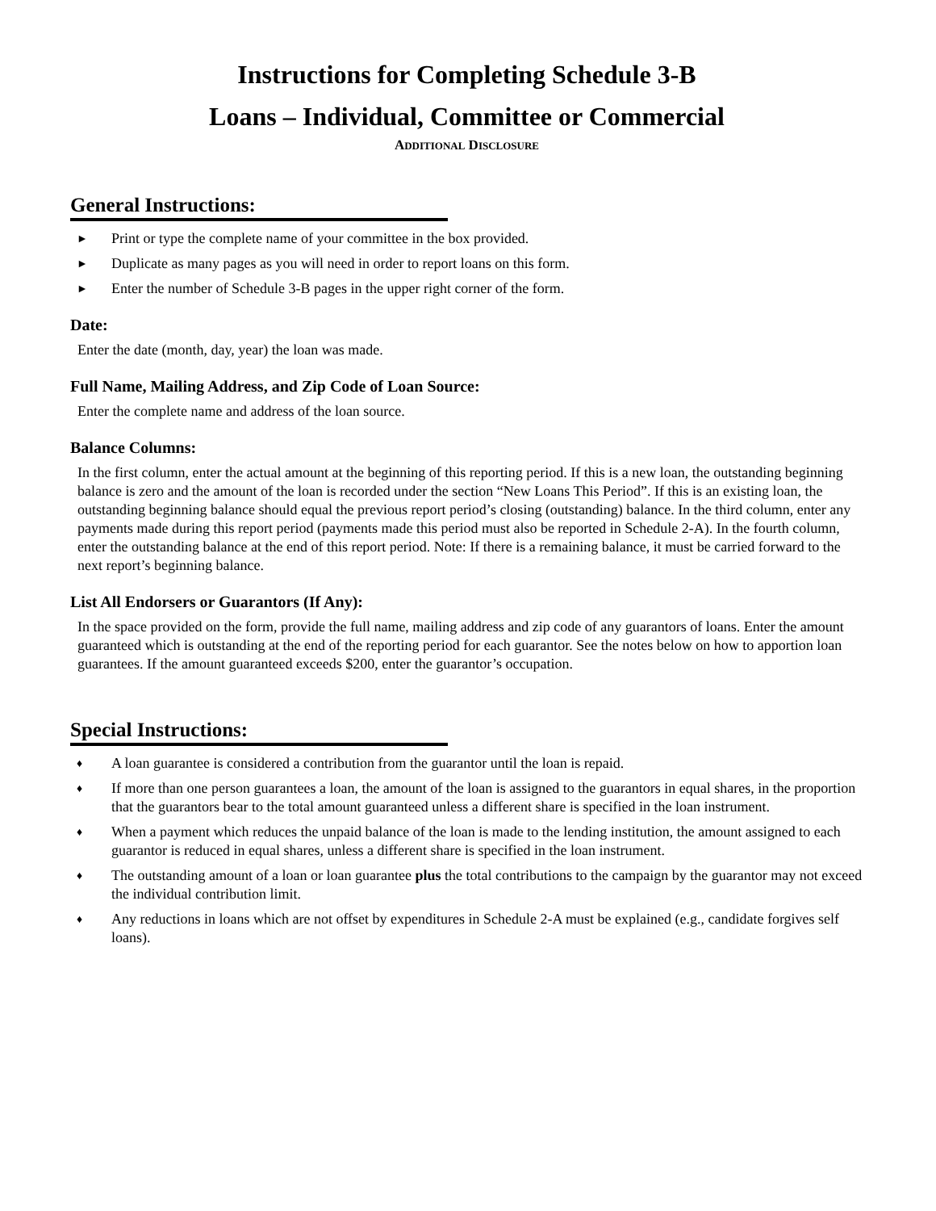Instructions for Completing Schedule 3-B
Loans – Individual, Committee or Commercial
ADDITIONAL DISCLOSURE
General Instructions:
► Print or type the complete name of your committee in the box provided.
► Duplicate as many pages as you will need in order to report loans on this form.
► Enter the number of Schedule 3-B pages in the upper right corner of the form.
Date:
Enter the date (month, day, year) the loan was made.
Full Name, Mailing Address, and Zip Code of Loan Source:
Enter the complete name and address of the loan source.
Balance Columns:
In the first column, enter the actual amount at the beginning of this reporting period. If this is a new loan, the outstanding beginning balance is zero and the amount of the loan is recorded under the section “New Loans This Period”. If this is an existing loan, the outstanding beginning balance should equal the previous report period’s closing (outstanding) balance. In the third column, enter any payments made during this report period (payments made this period must also be reported in Schedule 2-A). In the fourth column, enter the outstanding balance at the end of this report period. Note: If there is a remaining balance, it must be carried forward to the next report’s beginning balance.
List All Endorsers or Guarantors (If Any):
In the space provided on the form, provide the full name, mailing address and zip code of any guarantors of loans. Enter the amount guaranteed which is outstanding at the end of the reporting period for each guarantor. See the notes below on how to apportion loan guarantees. If the amount guaranteed exceeds $200, enter the guarantor’s occupation.
Special Instructions:
♦ A loan guarantee is considered a contribution from the guarantor until the loan is repaid.
♦ If more than one person guarantees a loan, the amount of the loan is assigned to the guarantors in equal shares, in the proportion that the guarantors bear to the total amount guaranteed unless a different share is specified in the loan instrument.
♦ When a payment which reduces the unpaid balance of the loan is made to the lending institution, the amount assigned to each guarantor is reduced in equal shares, unless a different share is specified in the loan instrument.
♦ The outstanding amount of a loan or loan guarantee plus the total contributions to the campaign by the guarantor may not exceed the individual contribution limit.
♦ Any reductions in loans which are not offset by expenditures in Schedule 2-A must be explained (e.g., candidate forgives self loans).